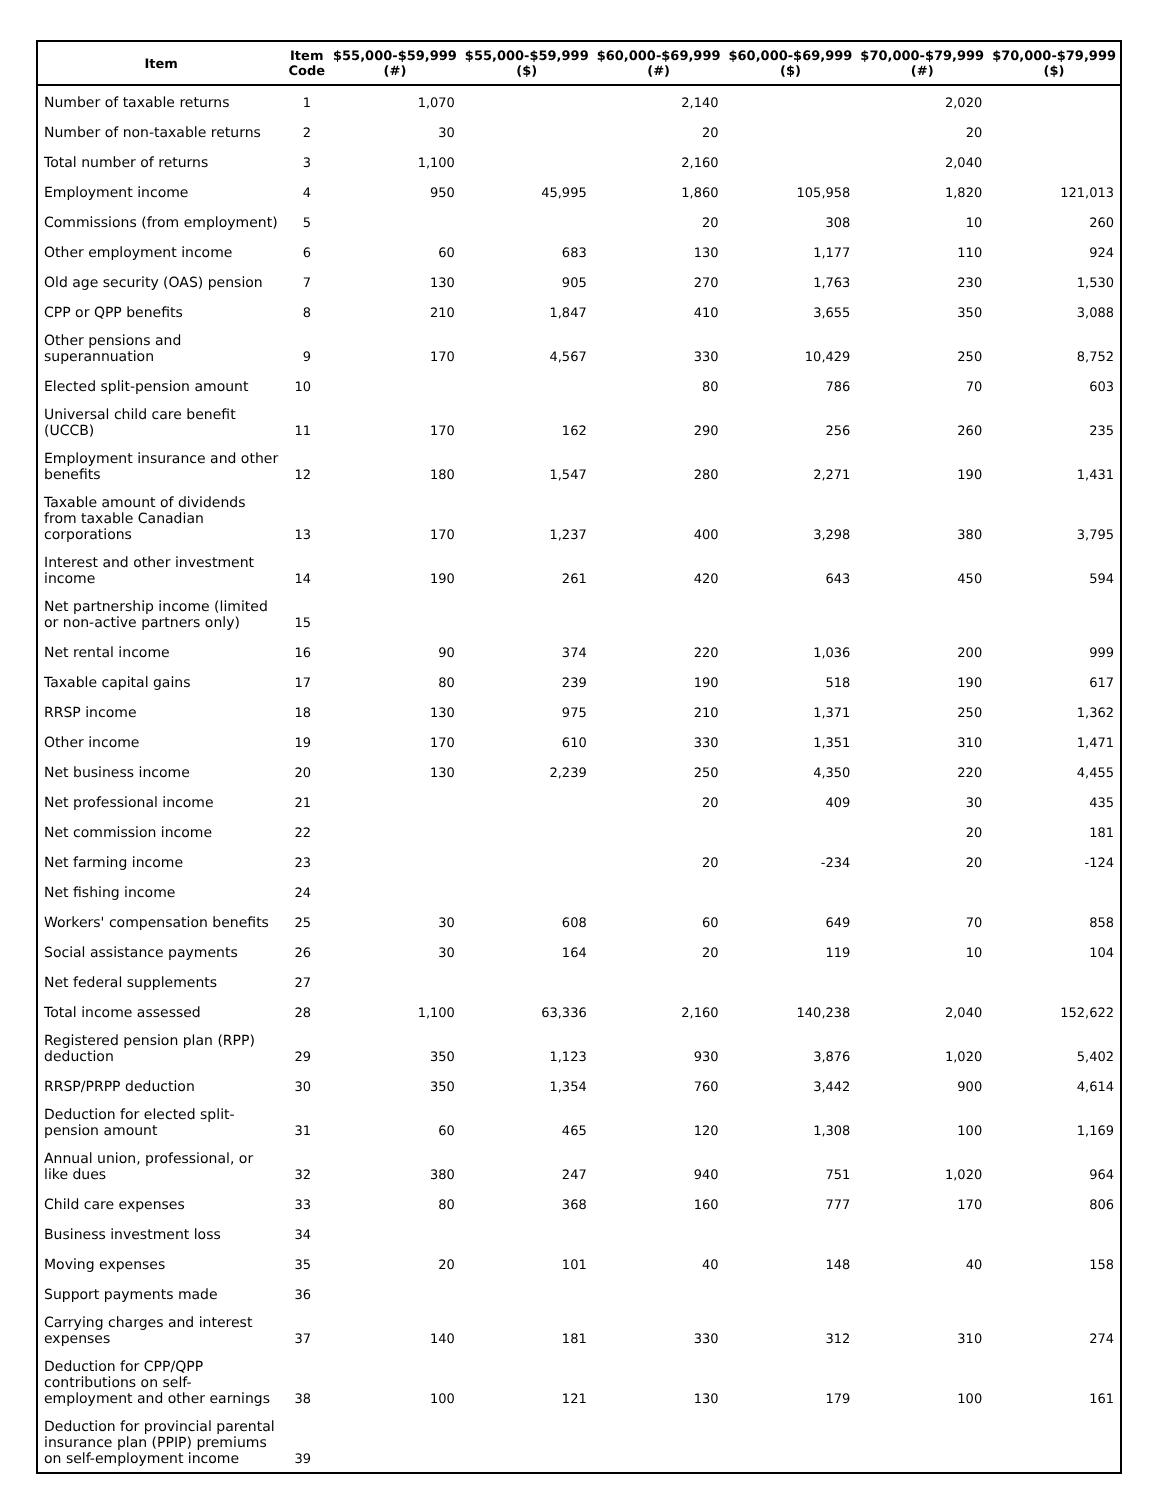| Item | Item Code | $55,000-$59,999 (#) | $55,000-$59,999 ($) | $60,000-$69,999 (#) | $60,000-$69,999 ($) | $70,000-$79,999 (#) | $70,000-$79,999 ($) |
| --- | --- | --- | --- | --- | --- | --- | --- |
| Number of taxable returns | 1 | 1,070 | | 2,140 | | 2,020 | |
| Number of non-taxable returns | 2 | 30 | | 20 | | 20 | |
| Total number of returns | 3 | 1,100 | | 2,160 | | 2,040 | |
| Employment income | 4 | 950 | 45,995 | 1,860 | 105,958 | 1,820 | 121,013 |
| Commissions (from employment) | 5 | | | 20 | 308 | 10 | 260 |
| Other employment income | 6 | 60 | 683 | 130 | 1,177 | 110 | 924 |
| Old age security (OAS) pension | 7 | 130 | 905 | 270 | 1,763 | 230 | 1,530 |
| CPP or QPP benefits | 8 | 210 | 1,847 | 410 | 3,655 | 350 | 3,088 |
| Other pensions and superannuation | 9 | 170 | 4,567 | 330 | 10,429 | 250 | 8,752 |
| Elected split-pension amount | 10 | | | 80 | 786 | 70 | 603 |
| Universal child care benefit (UCCB) | 11 | 170 | 162 | 290 | 256 | 260 | 235 |
| Employment insurance and other benefits | 12 | 180 | 1,547 | 280 | 2,271 | 190 | 1,431 |
| Taxable amount of dividends from taxable Canadian corporations | 13 | 170 | 1,237 | 400 | 3,298 | 380 | 3,795 |
| Interest and other investment income | 14 | 190 | 261 | 420 | 643 | 450 | 594 |
| Net partnership income (limited or non-active partners only) | 15 | | | | | | |
| Net rental income | 16 | 90 | 374 | 220 | 1,036 | 200 | 999 |
| Taxable capital gains | 17 | 80 | 239 | 190 | 518 | 190 | 617 |
| RRSP income | 18 | 130 | 975 | 210 | 1,371 | 250 | 1,362 |
| Other income | 19 | 170 | 610 | 330 | 1,351 | 310 | 1,471 |
| Net business income | 20 | 130 | 2,239 | 250 | 4,350 | 220 | 4,455 |
| Net professional income | 21 | | | 20 | 409 | 30 | 435 |
| Net commission income | 22 | | | | | 20 | 181 |
| Net farming income | 23 | | | 20 | -234 | 20 | -124 |
| Net fishing income | 24 | | | | | | |
| Workers' compensation benefits | 25 | 30 | 608 | 60 | 649 | 70 | 858 |
| Social assistance payments | 26 | 30 | 164 | 20 | 119 | 10 | 104 |
| Net federal supplements | 27 | | | | | | |
| Total income assessed | 28 | 1,100 | 63,336 | 2,160 | 140,238 | 2,040 | 152,622 |
| Registered pension plan (RPP) deduction | 29 | 350 | 1,123 | 930 | 3,876 | 1,020 | 5,402 |
| RRSP/PRPP deduction | 30 | 350 | 1,354 | 760 | 3,442 | 900 | 4,614 |
| Deduction for elected split-pension amount | 31 | 60 | 465 | 120 | 1,308 | 100 | 1,169 |
| Annual union, professional, or like dues | 32 | 380 | 247 | 940 | 751 | 1,020 | 964 |
| Child care expenses | 33 | 80 | 368 | 160 | 777 | 170 | 806 |
| Business investment loss | 34 | | | | | | |
| Moving expenses | 35 | 20 | 101 | 40 | 148 | 40 | 158 |
| Support payments made | 36 | | | | | | |
| Carrying charges and interest expenses | 37 | 140 | 181 | 330 | 312 | 310 | 274 |
| Deduction for CPP/QPP contributions on self-employment and other earnings | 38 | 100 | 121 | 130 | 179 | 100 | 161 |
| Deduction for provincial parental insurance plan (PPIP) premiums on self-employment income | 39 | | | | | | |